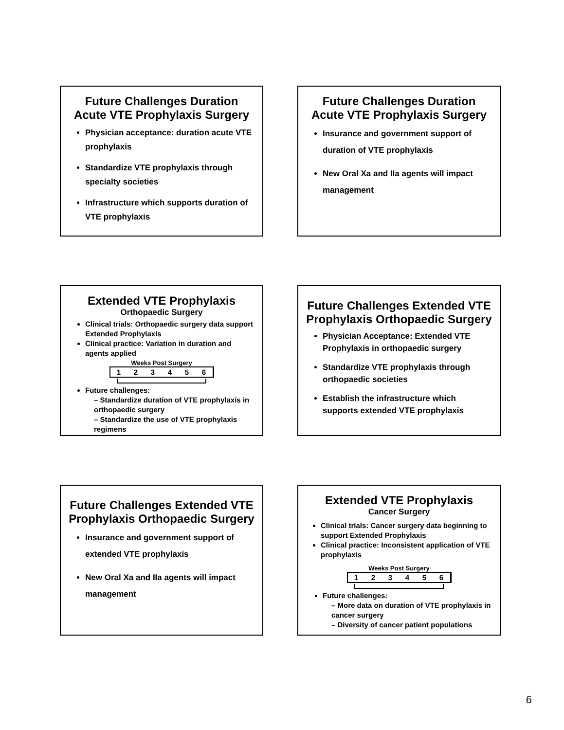Future Challenges Duration Acute VTE Prophylaxis Surgery
Physician acceptance: duration acute VTE prophylaxis
Standardize VTE prophylaxis through specialty societies
Infrastructure which supports duration of VTE prophylaxis
Future Challenges Duration Acute VTE Prophylaxis Surgery
Insurance and government support of duration of VTE prophylaxis
New Oral Xa and IIa agents will impact management
Extended VTE Prophylaxis
Orthopaedic Surgery
Clinical trials: Orthopaedic surgery data support Extended Prophylaxis
Clinical practice: Variation in duration and agents applied
Weeks Post Surgery
1 2 3 4 5 6
Future challenges:
– Standardize duration of VTE prophylaxis in orthopaedic surgery
– Standardize the use of VTE prophylaxis regimens
Future Challenges Extended VTE Prophylaxis Orthopaedic Surgery
Physician Acceptance: Extended VTE Prophylaxis in orthopaedic surgery
Standardize VTE prophylaxis through orthopaedic societies
Establish the infrastructure which supports extended VTE prophylaxis
Future Challenges Extended VTE Prophylaxis Orthopaedic Surgery
Insurance and government support of extended VTE prophylaxis
New Oral Xa and IIa agents will impact management
Extended VTE Prophylaxis
Cancer Surgery
Clinical trials: Cancer surgery data beginning to support Extended Prophylaxis
Clinical practice: Inconsistent application of VTE prophylaxis
Weeks Post Surgery
1 2 3 4 5 6
Future challenges:
– More data on duration of VTE prophylaxis in cancer surgery
– Diversity of cancer patient populations
6